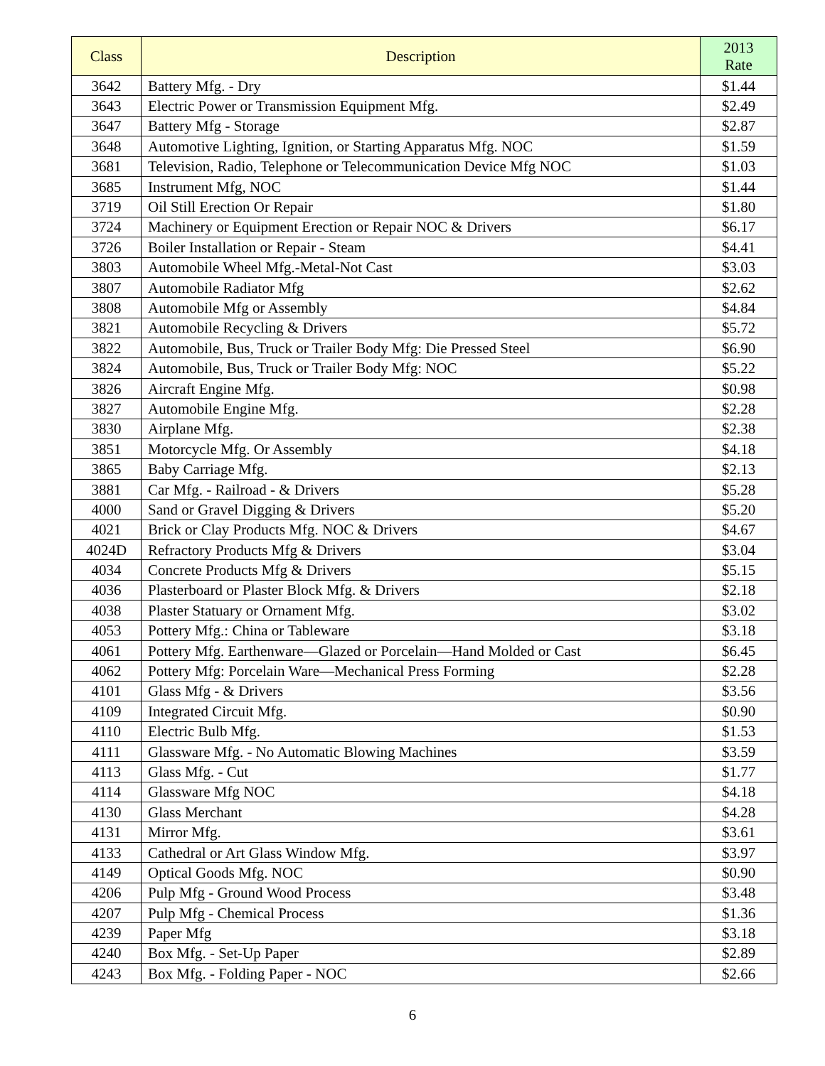| Class | Description | 2013 Rate |
| --- | --- | --- |
| 3642 | Battery Mfg. - Dry | $1.44 |
| 3643 | Electric Power or Transmission Equipment Mfg. | $2.49 |
| 3647 | Battery Mfg - Storage | $2.87 |
| 3648 | Automotive Lighting, Ignition, or Starting Apparatus Mfg. NOC | $1.59 |
| 3681 | Television, Radio, Telephone or Telecommunication Device Mfg NOC | $1.03 |
| 3685 | Instrument Mfg, NOC | $1.44 |
| 3719 | Oil Still Erection Or Repair | $1.80 |
| 3724 | Machinery or Equipment Erection or Repair NOC & Drivers | $6.17 |
| 3726 | Boiler Installation or Repair - Steam | $4.41 |
| 3803 | Automobile Wheel Mfg.-Metal-Not Cast | $3.03 |
| 3807 | Automobile Radiator Mfg | $2.62 |
| 3808 | Automobile Mfg or Assembly | $4.84 |
| 3821 | Automobile Recycling & Drivers | $5.72 |
| 3822 | Automobile, Bus, Truck or Trailer Body Mfg: Die Pressed Steel | $6.90 |
| 3824 | Automobile, Bus, Truck or Trailer Body Mfg: NOC | $5.22 |
| 3826 | Aircraft Engine Mfg. | $0.98 |
| 3827 | Automobile Engine Mfg. | $2.28 |
| 3830 | Airplane Mfg. | $2.38 |
| 3851 | Motorcycle Mfg. Or Assembly | $4.18 |
| 3865 | Baby Carriage Mfg. | $2.13 |
| 3881 | Car Mfg. - Railroad - & Drivers | $5.28 |
| 4000 | Sand or Gravel Digging & Drivers | $5.20 |
| 4021 | Brick or Clay Products Mfg. NOC & Drivers | $4.67 |
| 4024D | Refractory Products Mfg & Drivers | $3.04 |
| 4034 | Concrete Products Mfg & Drivers | $5.15 |
| 4036 | Plasterboard or Plaster Block Mfg. & Drivers | $2.18 |
| 4038 | Plaster Statuary or Ornament Mfg. | $3.02 |
| 4053 | Pottery Mfg.: China or Tableware | $3.18 |
| 4061 | Pottery Mfg. Earthenware—Glazed or Porcelain—Hand Molded or Cast | $6.45 |
| 4062 | Pottery Mfg: Porcelain Ware—Mechanical Press Forming | $2.28 |
| 4101 | Glass Mfg - & Drivers | $3.56 |
| 4109 | Integrated Circuit Mfg. | $0.90 |
| 4110 | Electric Bulb Mfg. | $1.53 |
| 4111 | Glassware Mfg. - No Automatic Blowing Machines | $3.59 |
| 4113 | Glass Mfg. - Cut | $1.77 |
| 4114 | Glassware Mfg NOC | $4.18 |
| 4130 | Glass Merchant | $4.28 |
| 4131 | Mirror Mfg. | $3.61 |
| 4133 | Cathedral or Art Glass Window Mfg. | $3.97 |
| 4149 | Optical Goods Mfg. NOC | $0.90 |
| 4206 | Pulp Mfg - Ground Wood Process | $3.48 |
| 4207 | Pulp Mfg - Chemical Process | $1.36 |
| 4239 | Paper Mfg | $3.18 |
| 4240 | Box Mfg. - Set-Up Paper | $2.89 |
| 4243 | Box Mfg. - Folding Paper - NOC | $2.66 |
6